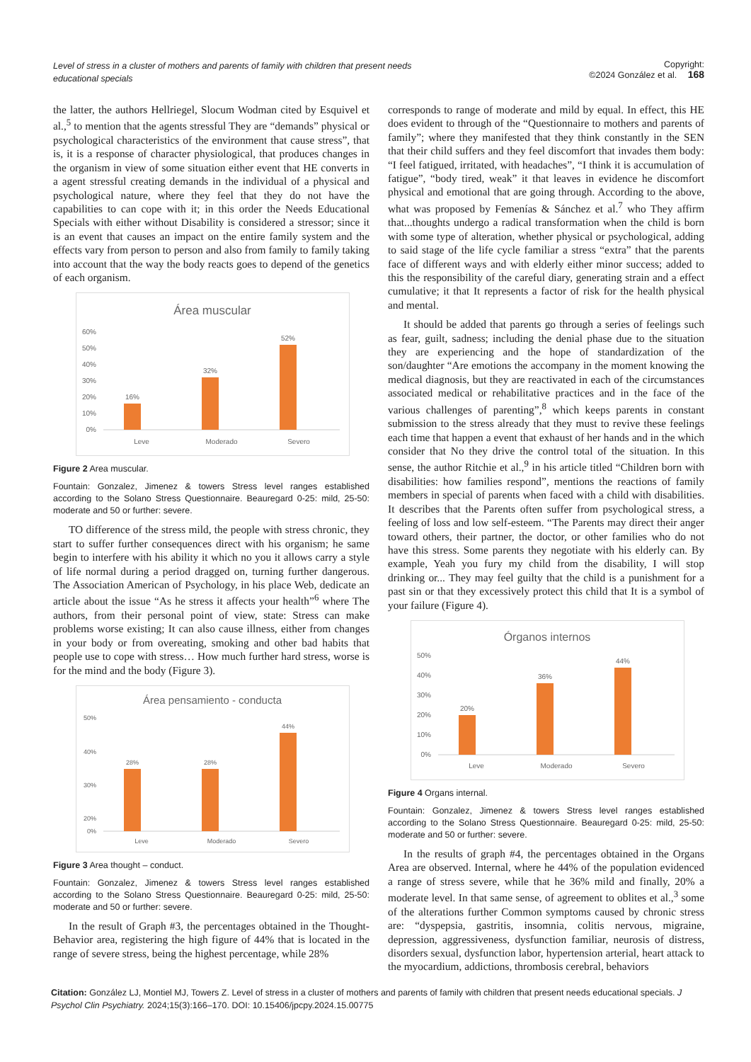Level of stress in a cluster of mothers and parents of family with children that present needs educational specials
Copyright:
©2024 González et al. 168
the latter, the authors Hellriegel, Slocum Wodman cited by Esquivel et al.,<sup>5</sup> to mention that the agents stressful They are “demands” physical or psychological characteristics of the environment that cause stress”, that is, it is a response of character physiological, that produces changes in the organism in view of some situation either event that HE converts in a agent stressful creating demands in the individual of a physical and psychological nature, where they feel that they do not have the capabilities to can cope with it; in this order the Needs Educational Specials with either without Disability is considered a stressor; since it is an event that causes an impact on the entire family system and the effects vary from person to person and also from family to family taking into account that the way the body reacts goes to depend of the genetics of each organism.
Área muscular
60%
50%
40%
30%
20%
10%
0%
16%
32%
52%
Leve
Moderado
Severo
Figure 2 Area muscular.
Fountain: Gonzalez, Jimenez & towers Stress level ranges established according to the Solano Stress Questionnaire. Beauregard 0-25: mild, 25-50: moderate and 50 or further: severe.
TO difference of the stress mild, the people with stress chronic, they start to suffer further consequences direct with his organism; he same begin to interfere with his ability it which no you it allows carry a style of life normal during a period dragged on, turning further dangerous. The Association American of Psychology, in his place Web, dedicate an article about the issue “As he stress it affects your health”<sup>6</sup> where The authors, from their personal point of view, state: Stress can make problems worse existing; It can also cause illness, either from changes in your body or from overeating, smoking and other bad habits that people use to cope with stress… How much further hard stress, worse is for the mind and the body (Figure 3).
Área pensamiento - conducta
50%
40%
30%
20%
0%
28%
28%
44%
Leve
Moderado
Severo
Figure 3 Area thought – conduct.
Fountain: Gonzalez, Jimenez & towers Stress level ranges established according to the Solano Stress Questionnaire. Beauregard 0-25: mild, 25-50: moderate and 50 or further: severe.
In the result of Graph #3, the percentages obtained in the Thought-Behavior area, registering the high figure of 44% that is located in the range of severe stress, being the highest percentage, while 28%
corresponds to range of moderate and mild by equal. In effect, this HE does evident to through of the “Questionnaire to mothers and parents of family”; where they manifested that they think constantly in the SEN that their child suffers and they feel discomfort that invades them body: “I feel fatigued, irritated, with headaches”, “I think it is accumulation of fatigue”, “body tired, weak” it that leaves in evidence he discomfort physical and emotional that are going through. According to the above, what was proposed by Femenías & Sánchez et al.<sup>7</sup> who They affirm that...thoughts undergo a radical transformation when the child is born with some type of alteration, whether physical or psychological, adding to said stage of the life cycle familiar a stress “extra” that the parents face of different ways and with elderly either minor success; added to this the responsibility of the careful diary, generating strain and a effect cumulative; it that It represents a factor of risk for the health physical and mental.
It should be added that parents go through a series of feelings such as fear, guilt, sadness; including the denial phase due to the situation they are experiencing and the hope of standardization of the son/daughter “Are emotions the accompany in the moment knowing the medical diagnosis, but they are reactivated in each of the circumstances associated medical or rehabilitative practices and in the face of the various challenges of parenting”,<sup>8</sup> which keeps parents in constant submission to the stress already that they must to revive these feelings each time that happen a event that exhaust of her hands and in the which consider that No they drive the control total of the situation. In this sense, the author Ritchie et al.,<sup>9</sup> in his article titled “Children born with disabilities: how families respond”, mentions the reactions of family members in special of parents when faced with a child with disabilities. It describes that the Parents often suffer from psychological stress, a feeling of loss and low self-esteem. “The Parents may direct their anger toward others, their partner, the doctor, or other families who do not have this stress. Some parents they negotiate with his elderly can. By example, Yeah you fury my child from the disability, I will stop drinking or... They may feel guilty that the child is a punishment for a past sin or that they excessively protect this child that It is a symbol of your failure (Figure 4).
Órganos internos
50%
40%
30%
20%
10%
0%
20%
36%
44%
Leve
Moderado
Severo
Figure 4 Organs internal.
Fountain: Gonzalez, Jimenez & towers Stress level ranges established according to the Solano Stress Questionnaire. Beauregard 0-25: mild, 25-50: moderate and 50 or further: severe.
In the results of graph #4, the percentages obtained in the Organs Area are observed. Internal, where he 44% of the population evidenced a range of stress severe, while that he 36% mild and finally, 20% a moderate level. In that same sense, of agreement to oblites et al.,<sup>3</sup> some of the alterations further Common symptoms caused by chronic stress are: “dyspepsia, gastritis, insomnia, colitis nervous, migraine, depression, aggressiveness, dysfunction familiar, neurosis of distress, disorders sexual, dysfunction labor, hypertension arterial, heart attack to the myocardium, addictions, thrombosis cerebral, behaviors
Citation: González LJ, Montiel MJ, Towers Z. Level of stress in a cluster of mothers and parents of family with children that present needs educational specials. J Psychol Clin Psychiatry. 2024;15(3):166‒170. DOI: 10.15406/jpcpy.2024.15.00775